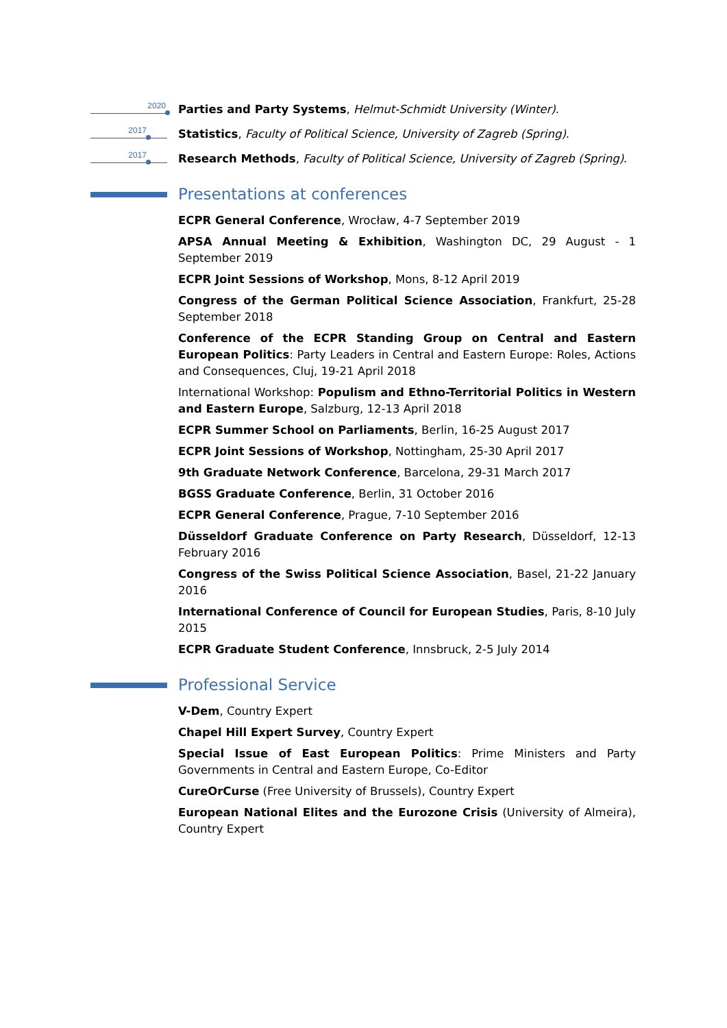2020 Parties and Party Systems, Helmut-Schmidt University (Winter).
2017 Statistics, Faculty of Political Science, University of Zagreb (Spring).
2017 Research Methods, Faculty of Political Science, University of Zagreb (Spring).
Presentations at conferences
ECPR General Conference, Wrocław, 4-7 September 2019
APSA Annual Meeting & Exhibition, Washington DC, 29 August - 1 September 2019
ECPR Joint Sessions of Workshop, Mons, 8-12 April 2019
Congress of the German Political Science Association, Frankfurt, 25-28 September 2018
Conference of the ECPR Standing Group on Central and Eastern European Politics: Party Leaders in Central and Eastern Europe: Roles, Actions and Consequences, Cluj, 19-21 April 2018
International Workshop: Populism and Ethno-Territorial Politics in Western and Eastern Europe, Salzburg, 12-13 April 2018
ECPR Summer School on Parliaments, Berlin, 16-25 August 2017
ECPR Joint Sessions of Workshop, Nottingham, 25-30 April 2017
9th Graduate Network Conference, Barcelona, 29-31 March 2017
BGSS Graduate Conference, Berlin, 31 October 2016
ECPR General Conference, Prague, 7-10 September 2016
Düsseldorf Graduate Conference on Party Research, Düsseldorf, 12-13 February 2016
Congress of the Swiss Political Science Association, Basel, 21-22 January 2016
International Conference of Council for European Studies, Paris, 8-10 July 2015
ECPR Graduate Student Conference, Innsbruck, 2-5 July 2014
Professional Service
V-Dem, Country Expert
Chapel Hill Expert Survey, Country Expert
Special Issue of East European Politics: Prime Ministers and Party Governments in Central and Eastern Europe, Co-Editor
CureOrCurse (Free University of Brussels), Country Expert
European National Elites and the Eurozone Crisis (University of Almeira), Country Expert